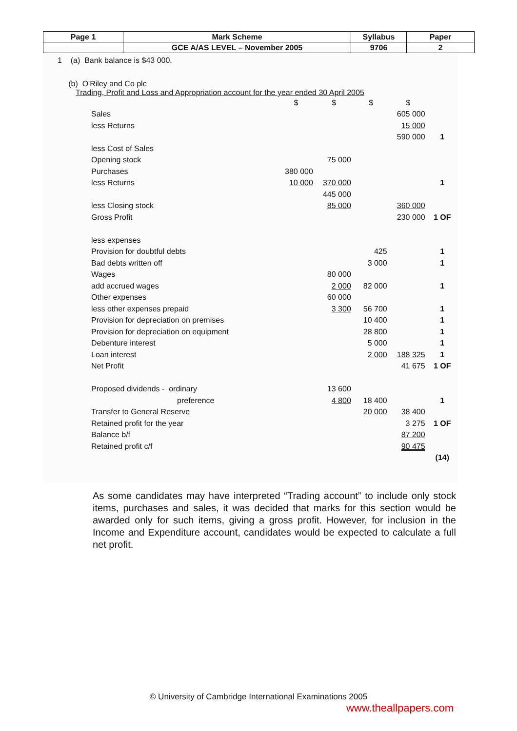| Page 1 | Mark Scheme | Syllabus | Paper |
| | GCE A/AS LEVEL – November 2005 | 9706 | 2 |
1 (a) Bank balance is $43 000.
(b) O'Riley and Co plc
Trading, Profit and Loss and Appropriation account for the year ended 30 April 2005
| | $ | $ | $ | $ | |
| Sales | | | | 605 000 | |
| less Returns | | | | 15 000 | |
| | | | | 590 000 | 1 |
| less Cost of Sales | | | | | |
| Opening stock | | 75 000 | | | |
| Purchases | 380 000 | | | | |
| less Returns | 10 000 | 370 000 | | | 1 |
| | | 445 000 | | | |
| less Closing stock | | 85 000 | | 360 000 | |
| Gross Profit | | | | 230 000 | 1 OF |
| less expenses | | | | | |
| Provision for doubtful debts | | | 425 | | 1 |
| Bad debts written off | | | 3 000 | | 1 |
| Wages | | 80 000 | | | |
| add accrued wages | | 2 000 | 82 000 | | 1 |
| Other expenses | | 60 000 | | | |
| less other expenses prepaid | | 3 300 | 56 700 | | 1 |
| Provision for depreciation on premises | | | 10 400 | | 1 |
| Provision for depreciation on equipment | | | 28 800 | | 1 |
| Debenture interest | | | 5 000 | | 1 |
| Loan interest | | | 2 000 | 188 325 | 1 |
| Net Profit | | | | 41 675 | 1 OF |
| Proposed dividends - ordinary | | 13 600 | | | |
| preference | | 4 800 | 18 400 | | 1 |
| Transfer to General Reserve | | | 20 000 | 38 400 | |
| Retained profit for the year | | | | 3 275 | 1 OF |
| Balance b/f | | | | 87 200 | |
| Retained profit c/f | | | | 90 475 | |
| | | | | | (14) |
As some candidates may have interpreted “Trading account” to include only stock items, purchases and sales, it was decided that marks for this section would be awarded only for such items, giving a gross profit. However, for inclusion in the Income and Expenditure account, candidates would be expected to calculate a full net profit.
© University of Cambridge International Examinations 2005
www.theallpapers.com